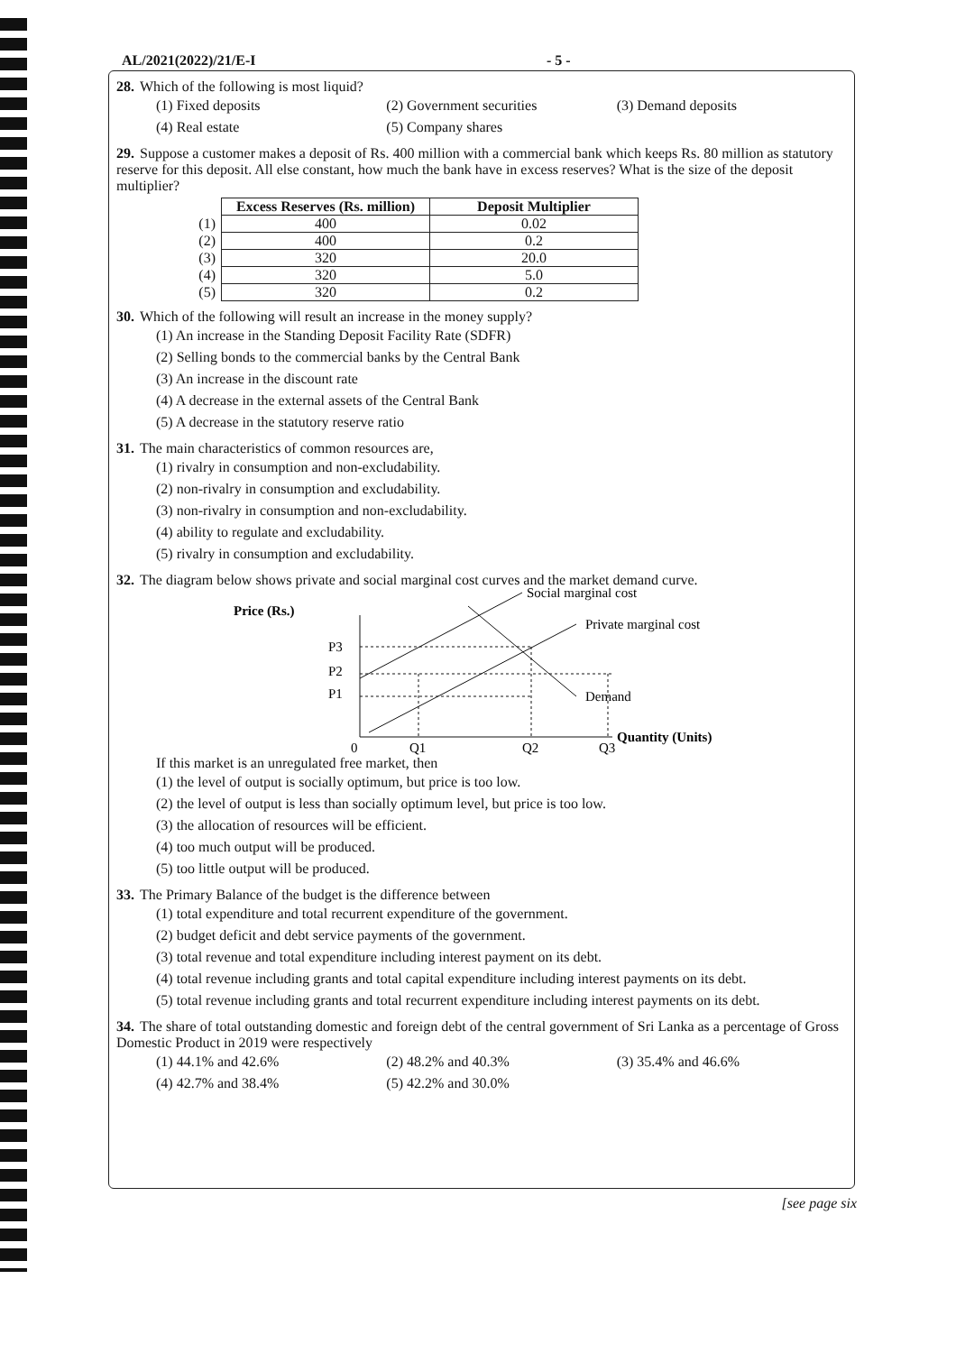AL/2021(2022)/21/E-I - 5 -
28. Which of the following is most liquid?
(1) Fixed deposits (2) Government securities (3) Demand deposits
(4) Real estate (5) Company shares
29. Suppose a customer makes a deposit of Rs. 400 million with a commercial bank which keeps Rs. 80 million as statutory reserve for this deposit. All else constant, how much the bank have in excess reserves? What is the size of the deposit multiplier?
| | Excess Reserves (Rs. million) | Deposit Multiplier |
| --- | --- | --- |
| (1) | 400 | 0.02 |
| (2) | 400 | 0.2 |
| (3) | 320 | 20.0 |
| (4) | 320 | 5.0 |
| (5) | 320 | 0.2 |
30. Which of the following will result an increase in the money supply?
(1) An increase in the Standing Deposit Facility Rate (SDFR)
(2) Selling bonds to the commercial banks by the Central Bank
(3) An increase in the discount rate
(4) A decrease in the external assets of the Central Bank
(5) A decrease in the statutory reserve ratio
31. The main characteristics of common resources are,
(1) rivalry in consumption and non-excludability.
(2) non-rivalry in consumption and excludability.
(3) non-rivalry in consumption and non-excludability.
(4) ability to regulate and excludability.
(5) rivalry in consumption and excludability.
32. The diagram below shows private and social marginal cost curves and the market demand curve.
Price (Rs.)
P3
P2
P1
Social marginal cost
Private marginal cost
Demand
Quantity (Units)
0
Q1
Q2
Q3
If this market is an unregulated free market, then
(1) the level of output is socially optimum, but price is too low.
(2) the level of output is less than socially optimum level, but price is too low.
(3) the allocation of resources will be efficient.
(4) too much output will be produced.
(5) too little output will be produced.
33. The Primary Balance of the budget is the difference between
(1) total expenditure and total recurrent expenditure of the government.
(2) budget deficit and debt service payments of the government.
(3) total revenue and total expenditure including interest payment on its debt.
(4) total revenue including grants and total capital expenditure including interest payments on its debt.
(5) total revenue including grants and total recurrent expenditure including interest payments on its debt.
34. The share of total outstanding domestic and foreign debt of the central government of Sri Lanka as a percentage of Gross Domestic Product in 2019 were respectively
(1) 44.1% and 42.6% (2) 48.2% and 40.3% (3) 35.4% and 46.6%
(4) 42.7% and 38.4% (5) 42.2% and 30.0%
[see page six